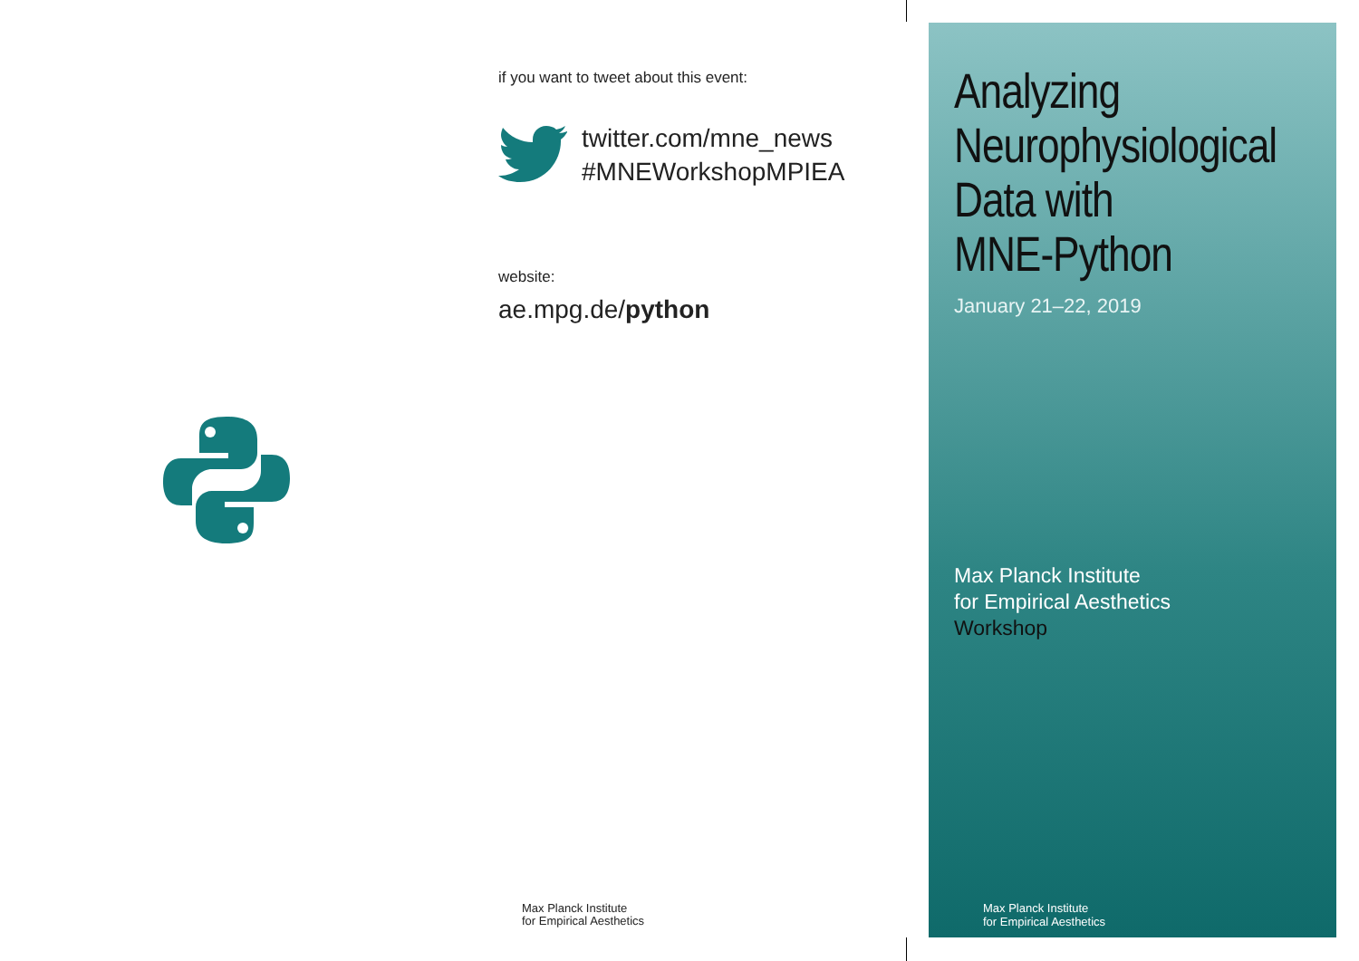if you want to tweet about this event:
twitter.com/mne_news
#MNEWorkshopMPIEA
website:
ae.mpg.de/python
Max Planck Institute
for Empirical Aesthetics
Analyzing
Neurophysiological
Data with
MNE-Python
January 21–22, 2019
Max Planck Institute
for Empirical Aesthetics
Workshop
Max Planck Institute
for Empirical Aesthetics